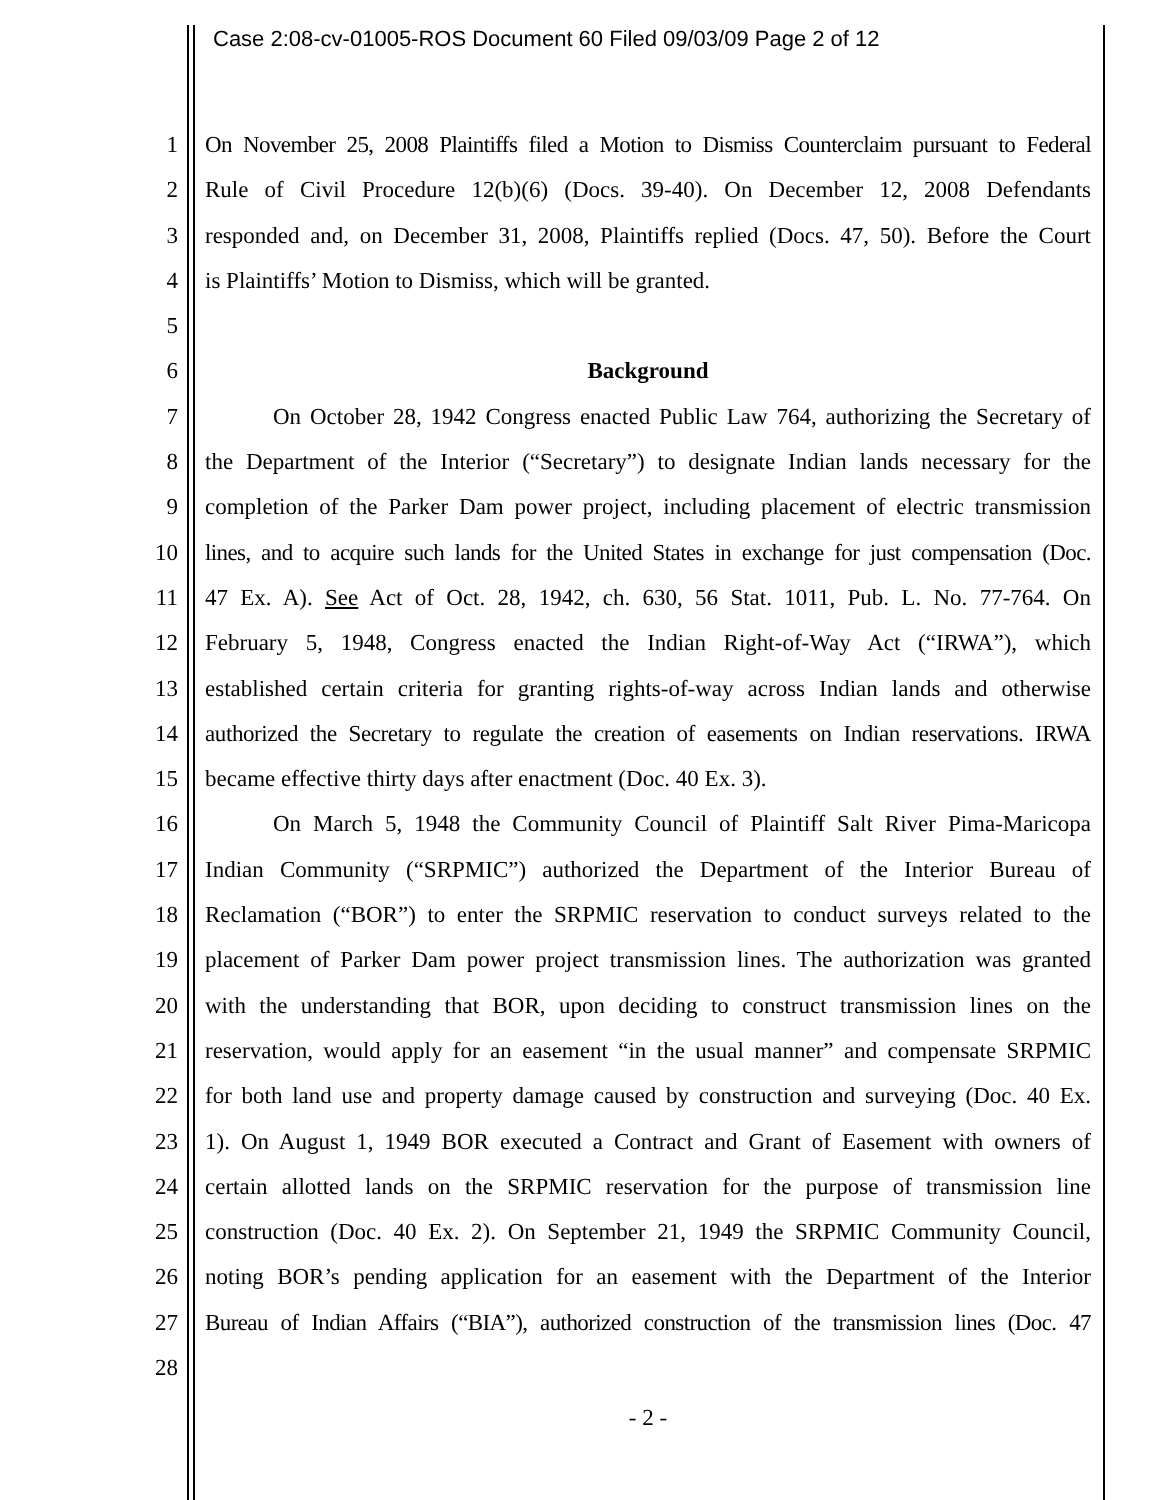Case 2:08-cv-01005-ROS Document 60 Filed 09/03/09 Page 2 of 12
1 On November 25, 2008 Plaintiffs filed a Motion to Dismiss Counterclaim pursuant to Federal
2 Rule of Civil Procedure 12(b)(6) (Docs. 39-40). On December 12, 2008 Defendants
3 responded and, on December 31, 2008, Plaintiffs replied (Docs. 47, 50). Before the Court
4 is Plaintiffs’ Motion to Dismiss, which will be granted.
5
6 Background
7 On October 28, 1942 Congress enacted Public Law 764, authorizing the Secretary of
8 the Department of the Interior (“Secretary”) to designate Indian lands necessary for the
9 completion of the Parker Dam power project, including placement of electric transmission
10 lines, and to acquire such lands for the United States in exchange for just compensation (Doc.
11 47 Ex. A). See Act of Oct. 28, 1942, ch. 630, 56 Stat. 1011, Pub. L. No. 77-764. On
12 February 5, 1948, Congress enacted the Indian Right-of-Way Act (“IRWA”), which
13 established certain criteria for granting rights-of-way across Indian lands and otherwise
14 authorized the Secretary to regulate the creation of easements on Indian reservations. IRWA
15 became effective thirty days after enactment (Doc. 40 Ex. 3).
16 On March 5, 1948 the Community Council of Plaintiff Salt River Pima-Maricopa
17 Indian Community (“SRPMIC”) authorized the Department of the Interior Bureau of
18 Reclamation (“BOR”) to enter the SRPMIC reservation to conduct surveys related to the
19 placement of Parker Dam power project transmission lines. The authorization was granted
20 with the understanding that BOR, upon deciding to construct transmission lines on the
21 reservation, would apply for an easement “in the usual manner” and compensate SRPMIC
22 for both land use and property damage caused by construction and surveying (Doc. 40 Ex.
23 1). On August 1, 1949 BOR executed a Contract and Grant of Easement with owners of
24 certain allotted lands on the SRPMIC reservation for the purpose of transmission line
25 construction (Doc. 40 Ex. 2). On September 21, 1949 the SRPMIC Community Council,
26 noting BOR’s pending application for an easement with the Department of the Interior
27 Bureau of Indian Affairs (“BIA”), authorized construction of the transmission lines (Doc. 47
28
- 2 -